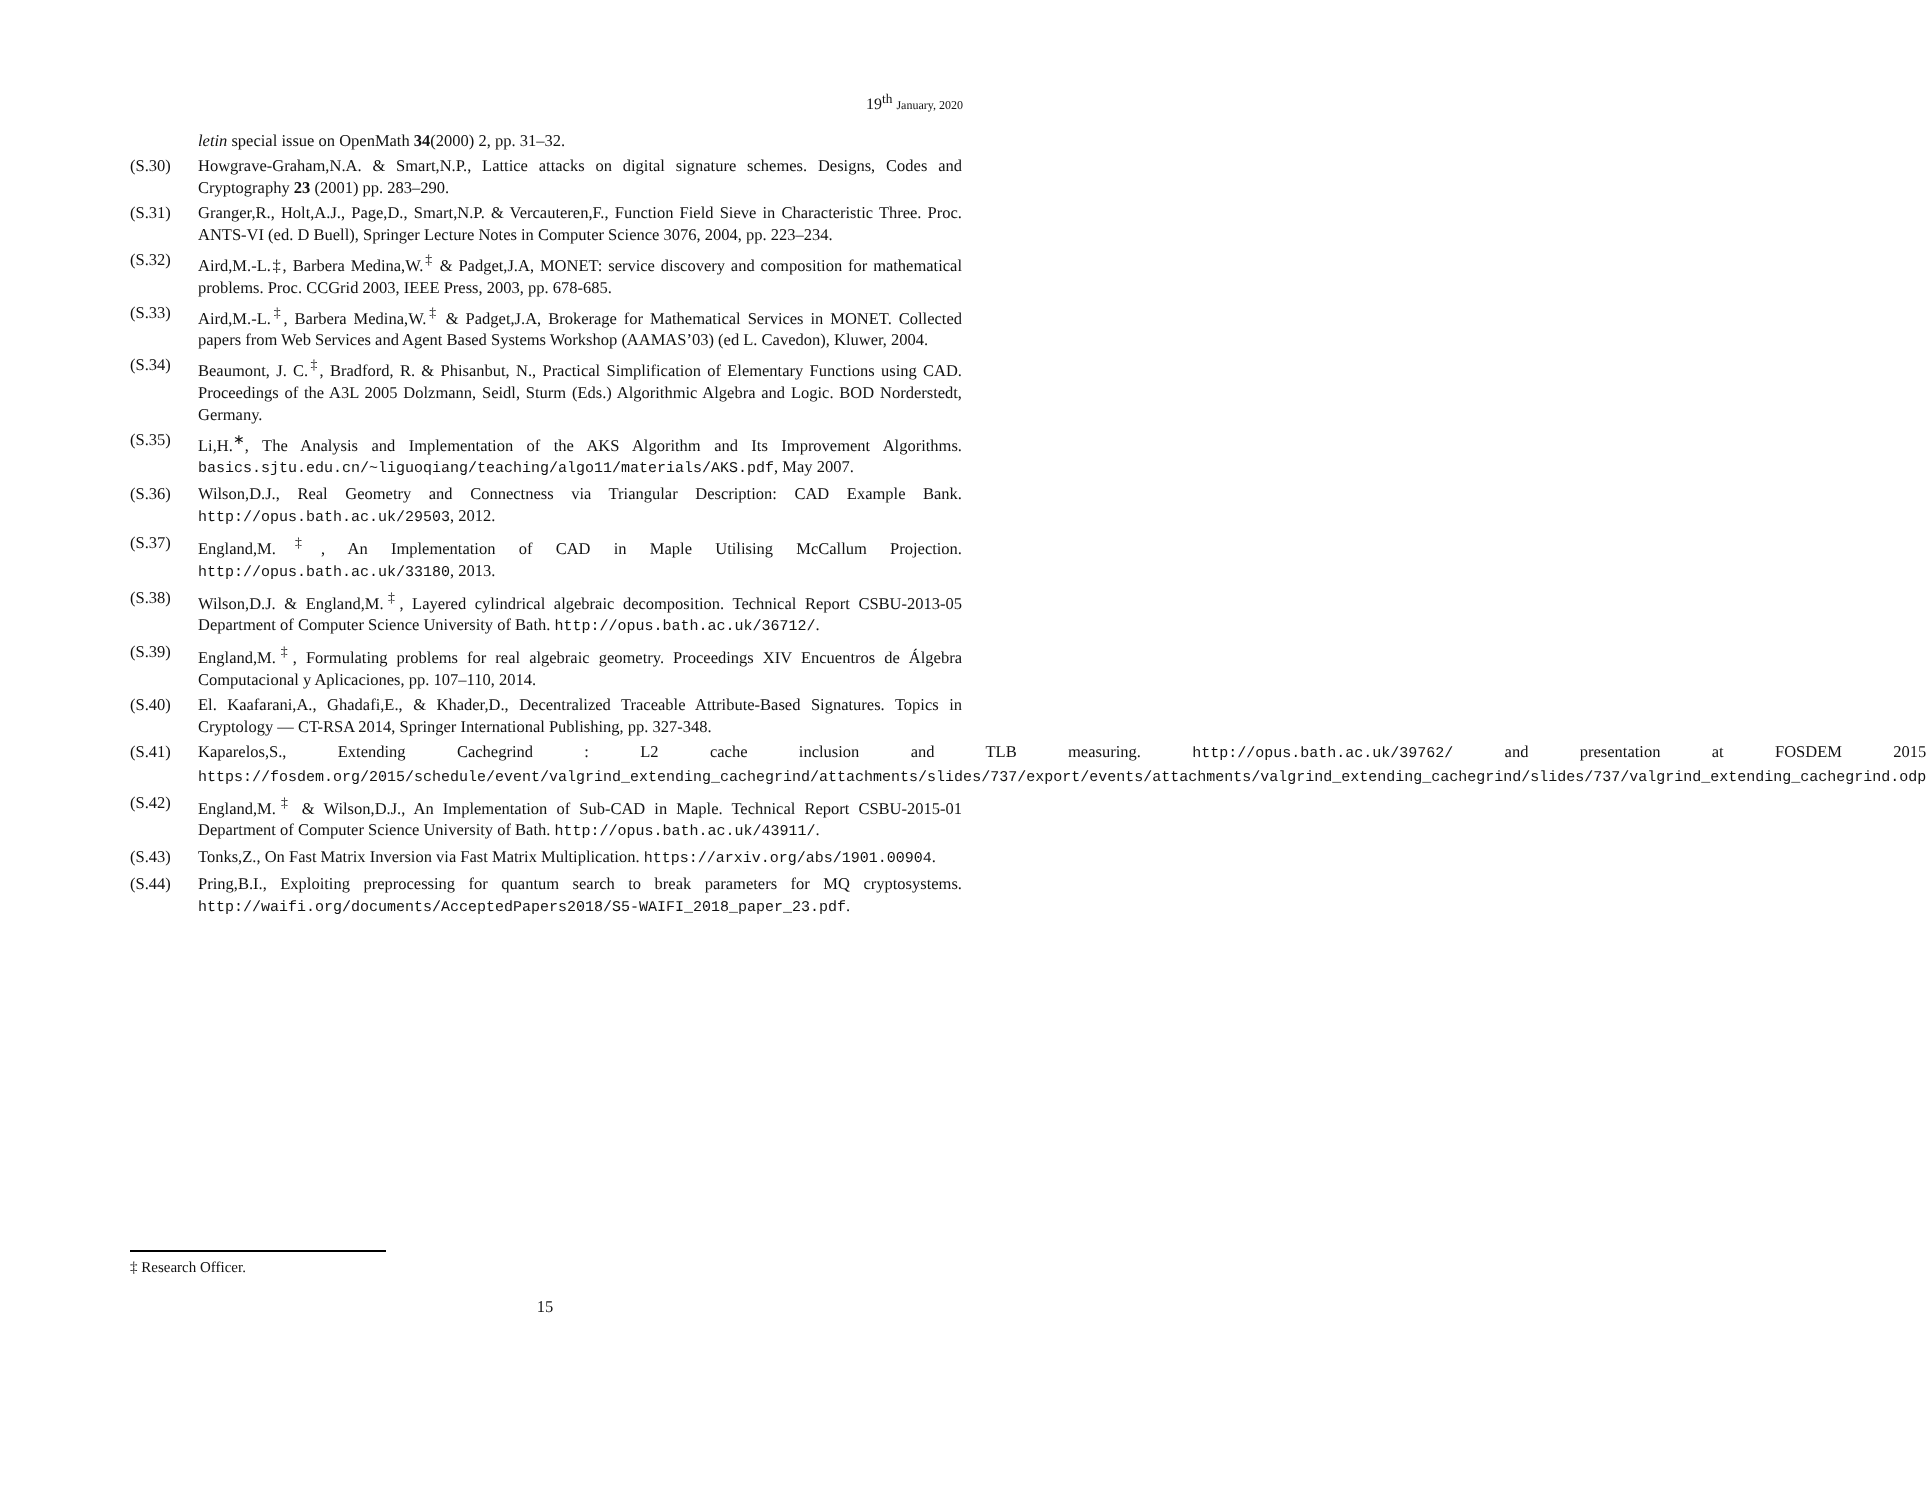19<sup>th</sup> January, 2020
letin special issue on OpenMath 34(2000) 2, pp. 31–32.
(S.30) Howgrave-Graham,N.A. & Smart,N.P., Lattice attacks on digital signature schemes. Designs, Codes and Cryptography 23 (2001) pp. 283–290.
(S.31) Granger,R., Holt,A.J., Page,D., Smart,N.P. & Vercauteren,F., Function Field Sieve in Characteristic Three. Proc. ANTS-VI (ed. D Buell), Springer Lecture Notes in Computer Science 3076, 2004, pp. 223–234.
(S.32) Aird,M.-L.‡, Barbera Medina,W.<sup>‡</sup> & Padget,J.A, MONET: service discovery and composition for mathematical problems. Proc. CCGrid 2003, IEEE Press, 2003, pp. 678-685.
(S.33) Aird,M.-L.<sup>‡</sup>, Barbera Medina,W.<sup>‡</sup> & Padget,J.A, Brokerage for Mathematical Services in MONET. Collected papers from Web Services and Agent Based Systems Workshop (AAMAS’03) (ed L. Cavedon), Kluwer, 2004.
(S.34) Beaumont, J. C.<sup>‡</sup>, Bradford, R. & Phisanbut, N., Practical Simplification of Elementary Functions using CAD. Proceedings of the A3L 2005 Dolzmann, Seidl, Sturm (Eds.) Algorithmic Algebra and Logic. BOD Norderstedt, Germany.
(S.35) Li,H.<sup>∗</sup>, The Analysis and Implementation of the AKS Algorithm and Its Improvement Algorithms. basics.sjtu.edu.cn/~liguoqiang/teaching/algo11/materials/AKS.pdf, May 2007.
(S.36) Wilson,D.J., Real Geometry and Connectness via Triangular Description: CAD Example Bank. http://opus.bath.ac.uk/29503, 2012.
(S.37) England,M.<sup>‡</sup>, An Implementation of CAD in Maple Utilising McCallum Projection. http://opus.bath.ac.uk/33180, 2013.
(S.38) Wilson,D.J. & England,M.<sup>‡</sup>, Layered cylindrical algebraic decomposition. Technical Report CSBU-2013-05 Department of Computer Science University of Bath. http://opus.bath.ac.uk/36712/.
(S.39) England,M.<sup>‡</sup>, Formulating problems for real algebraic geometry. Proceedings XIV Encuentros de Álgebra Computacional y Aplicaciones, pp. 107–110, 2014.
(S.40) El. Kaafarani,A., Ghadafi,E., & Khader,D., Decentralized Traceable Attribute-Based Signatures. Topics in Cryptology — CT-RSA 2014, Springer International Publishing, pp. 327-348.
(S.41) Kaparelos,S., Extending Cachegrind : L2 cache inclusion and TLB measuring. http://opus.bath.ac.uk/39762/ and presentation at FOSDEM 2015 https://fosdem.org/2015/schedule/event/valgrind_extending_cachegrind/attachments/slides/737/export/events/attachments/valgrind_extending_cachegrind/slides/737/valgrind_extending_cachegrind.odp
(S.42) England,M.<sup>‡</sup> & Wilson,D.J., An Implementation of Sub-CAD in Maple. Technical Report CSBU-2015-01 Department of Computer Science University of Bath. http://opus.bath.ac.uk/43911/.
(S.43) Tonks,Z., On Fast Matrix Inversion via Fast Matrix Multiplication. https://arxiv.org/abs/1901.00904.
(S.44) Pring,B.I., Exploiting preprocessing for quantum search to break parameters for MQ cryptosystems. http://waifi.org/documents/AcceptedPapers2018/S5-WAIFI_2018_paper_23.pdf.
‡ Research Officer.
15